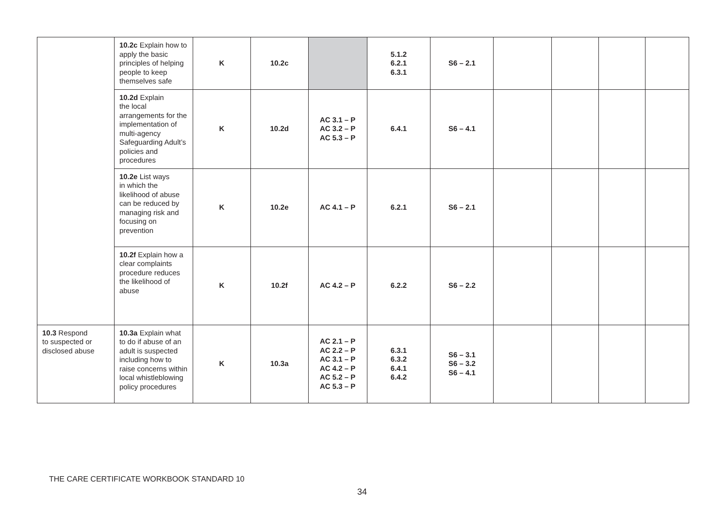| | 10.2c Explain how to apply the basic principles of helping people to keep themselves safe | K | 10.2c | | 5.1.2 6.2.1 6.3.1 | S6 – 2.1 | | | | |
| | 10.2d Explain the local arrangements for the implementation of multi-agency Safeguarding Adult’s policies and procedures | K | 10.2d | AC 3.1 – P AC 3.2 – P AC 5.3 – P | 6.4.1 | S6 – 4.1 | | | | |
| | 10.2e List ways in which the likelihood of abuse can be reduced by managing risk and focusing on prevention | K | 10.2e | AC 4.1 – P | 6.2.1 | S6 – 2.1 | | | | |
| | 10.2f Explain how a clear complaints procedure reduces the likelihood of abuse | K | 10.2f | AC 4.2 – P | 6.2.2 | S6 – 2.2 | | | | |
| 10.3 Respond to suspected or disclosed abuse | 10.3a Explain what to do if abuse of an adult is suspected including how to raise concerns within local whistleblowing policy procedures | K | 10.3a | AC 2.1 – P AC 2.2 – P AC 3.1 – P AC 4.2 – P AC 5.2 – P AC 5.3 – P | 6.3.1 6.3.2 6.4.1 6.4.2 | S6 – 3.1 S6 – 3.2 S6 – 4.1 | | | | |
THE CARE CERTIFICATE WORKBOOK STANDARD 10
34